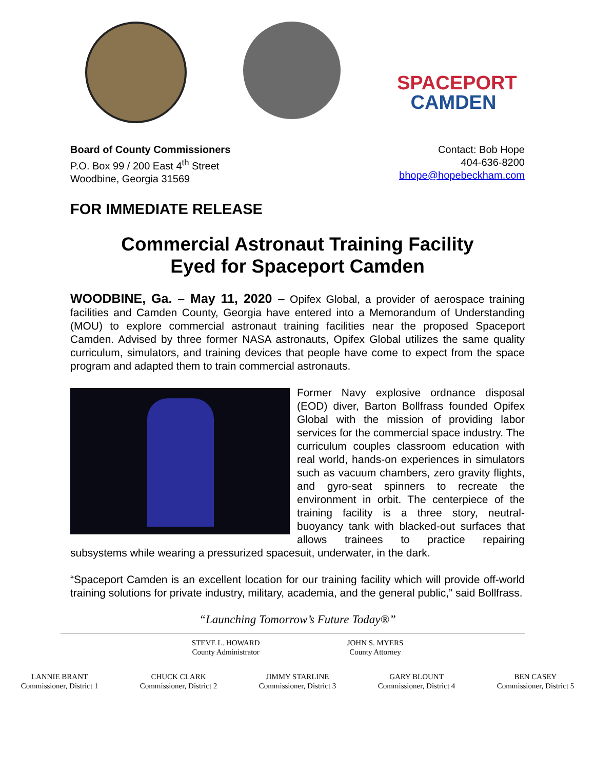SPACEPORT
CAMDEN
Board of County Commissioners
P.O. Box 99 / 200 East 4<sup>th</sup> Street
Woodbine, Georgia 31569
Contact: Bob Hope
404-636-8200
bhope@hopebeckham.com
FOR IMMEDIATE RELEASE
Commercial Astronaut Training Facility
Eyed for Spaceport Camden
WOODBINE, Ga. – May 11, 2020 – Opifex Global, a provider of aerospace training facilities and Camden County, Georgia have entered into a Memorandum of Understanding (MOU) to explore commercial astronaut training facilities near the proposed Spaceport Camden. Advised by three former NASA astronauts, Opifex Global utilizes the same quality curriculum, simulators, and training devices that people have come to expect from the space program and adapted them to train commercial astronauts.
Former Navy explosive ordnance disposal (EOD) diver, Barton Bollfrass founded Opifex Global with the mission of providing labor services for the commercial space industry. The curriculum couples classroom education with real world, hands-on experiences in simulators such as vacuum chambers, zero gravity flights, and gyro-seat spinners to recreate the environment in orbit. The centerpiece of the training facility is a three story, neutral-buoyancy tank with blacked-out surfaces that allows trainees to practice repairing subsystems while wearing a pressurized spacesuit, underwater, in the dark.
“Spaceport Camden is an excellent location for our training facility which will provide off-world training solutions for private industry, military, academia, and the general public,” said Bollfrass.
“Launching Tomorrow’s Future Today®”
STEVE L. HOWARD
County Administrator
JOHN S. MYERS
County Attorney
LANNIE BRANT
Commissioner, District 1
CHUCK CLARK
Commissioner, District 2
JIMMY STARLINE
Commissioner, District 3
GARY BLOUNT
Commissioner, District 4
BEN CASEY
Commissioner, District 5